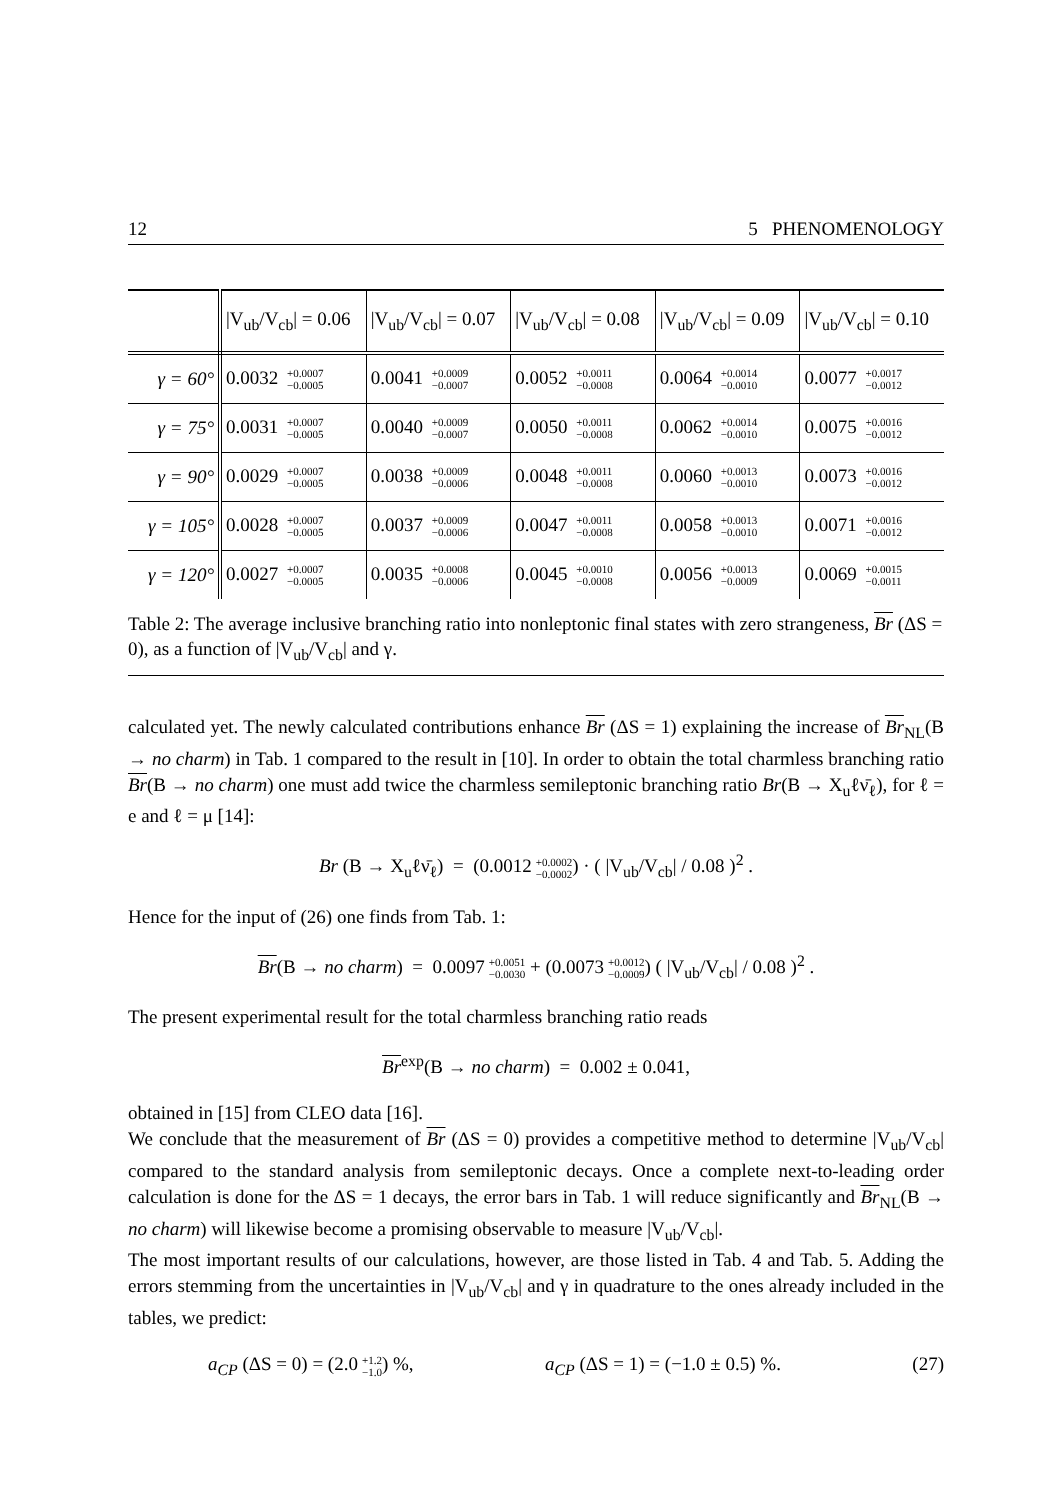12 5 PHENOMENOLOGY
| | /V<sub>ub</sub>/V<sub>cb</sub>/ = 0.06 | /V<sub>ub</sub>/V<sub>cb</sub>/ = 0.07 | /V<sub>ub</sub>/V<sub>cb</sub>/ = 0.08 | /V<sub>ub</sub>/V<sub>cb</sub>/ = 0.09 | /V<sub>ub</sub>/V<sub>cb</sub>/ = 0.10 |
| --- | --- | --- | --- | --- | --- |
| γ = 60° | 0.0032 +0.0007 −0.0005 | 0.0041 +0.0009 −0.0007 | 0.0052 +0.0011 −0.0008 | 0.0064 +0.0014 −0.0010 | 0.0077 +0.0017 −0.0012 |
| γ = 75° | 0.0031 +0.0007 −0.0005 | 0.0040 +0.0009 −0.0007 | 0.0050 +0.0011 −0.0008 | 0.0062 +0.0014 −0.0010 | 0.0075 +0.0016 −0.0012 |
| γ = 90° | 0.0029 +0.0007 −0.0005 | 0.0038 +0.0009 −0.0006 | 0.0048 +0.0011 −0.0008 | 0.0060 +0.0013 −0.0010 | 0.0073 +0.0016 −0.0012 |
| γ = 105° | 0.0028 +0.0007 −0.0005 | 0.0037 +0.0009 −0.0006 | 0.0047 +0.0011 −0.0008 | 0.0058 +0.0013 −0.0010 | 0.0071 +0.0016 −0.0012 |
| γ = 120° | 0.0027 +0.0007 −0.0005 | 0.0035 +0.0008 −0.0006 | 0.0045 +0.0010 −0.0008 | 0.0056 +0.0013 −0.0009 | 0.0069 +0.0015 −0.0011 |
Table 2: The average inclusive branching ratio into nonleptonic final states with zero strangeness, Br (ΔS = 0), as a function of |V<sub>ub</sub>/V<sub>cb</sub>| and γ.
calculated yet. The newly calculated contributions enhance Br (ΔS = 1) explaining the increase of Br<sub>NL</sub>(B → no charm) in Tab. 1 compared to the result in [10]. In order to obtain the total charmless branching ratio Br(B → no charm) one must add twice the charmless semileptonic branching ratio Br(B → X<sub>u</sub>ℓν̄<sub>ℓ</sub>), for ℓ = e and ℓ = μ [14]:
Br (B → X<sub>u</sub>ℓν̄<sub>ℓ</sub>) = (0.0012 +0.0002 −0.0002) · ( |V<sub>ub</sub>/V<sub>cb</sub>| / 0.08 )<sup>2</sup> .
Hence for the input of (26) one finds from Tab. 1:
Br(B → no charm) = 0.0097 +0.0051 −0.0030 + (0.0073 +0.0012 −0.0009) ( |V<sub>ub</sub>/V<sub>cb</sub>| / 0.08 )<sup>2</sup> .
The present experimental result for the total charmless branching ratio reads
Br<sup>exp</sup>(B → no charm) = 0.002 ± 0.041,
obtained in [15] from CLEO data [16].
We conclude that the measurement of Br (ΔS = 0) provides a competitive method to determine |V<sub>ub</sub>/V<sub>cb</sub>| compared to the standard analysis from semileptonic decays. Once a complete next-to-leading order calculation is done for the ΔS = 1 decays, the error bars in Tab. 1 will reduce significantly and Br<sub>NL</sub>(B → no charm) will likewise become a promising observable to measure |V<sub>ub</sub>/V<sub>cb</sub>|.
The most important results of our calculations, however, are those listed in Tab. 4 and Tab. 5. Adding the errors stemming from the uncertainties in |V<sub>ub</sub>/V<sub>cb</sub>| and γ in quadrature to the ones already included in the tables, we predict:
a<sub>CP</sub> (ΔS = 0) = (2.0 +1.2 −1.0) %, a<sub>CP</sub> (ΔS = 1) = (−1.0 ± 0.5) %. (27)